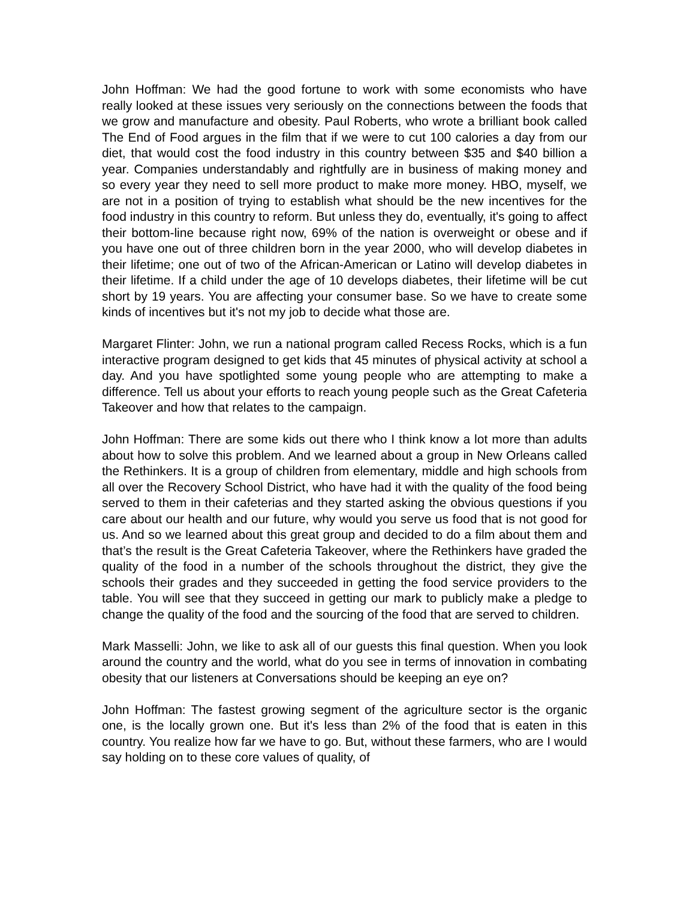John Hoffman: We had the good fortune to work with some economists who have really looked at these issues very seriously on the connections between the foods that we grow and manufacture and obesity. Paul Roberts, who wrote a brilliant book called The End of Food argues in the film that if we were to cut 100 calories a day from our diet, that would cost the food industry in this country between $35 and $40 billion a year. Companies understandably and rightfully are in business of making money and so every year they need to sell more product to make more money. HBO, myself, we are not in a position of trying to establish what should be the new incentives for the food industry in this country to reform. But unless they do, eventually, it's going to affect their bottom-line because right now, 69% of the nation is overweight or obese and if you have one out of three children born in the year 2000, who will develop diabetes in their lifetime; one out of two of the African-American or Latino will develop diabetes in their lifetime. If a child under the age of 10 develops diabetes, their lifetime will be cut short by 19 years. You are affecting your consumer base. So we have to create some kinds of incentives but it's not my job to decide what those are.
Margaret Flinter: John, we run a national program called Recess Rocks, which is a fun interactive program designed to get kids that 45 minutes of physical activity at school a day. And you have spotlighted some young people who are attempting to make a difference. Tell us about your efforts to reach young people such as the Great Cafeteria Takeover and how that relates to the campaign.
John Hoffman: There are some kids out there who I think know a lot more than adults about how to solve this problem. And we learned about a group in New Orleans called the Rethinkers. It is a group of children from elementary, middle and high schools from all over the Recovery School District, who have had it with the quality of the food being served to them in their cafeterias and they started asking the obvious questions if you care about our health and our future, why would you serve us food that is not good for us. And so we learned about this great group and decided to do a film about them and that’s the result is the Great Cafeteria Takeover, where the Rethinkers have graded the quality of the food in a number of the schools throughout the district, they give the schools their grades and they succeeded in getting the food service providers to the table. You will see that they succeed in getting our mark to publicly make a pledge to change the quality of the food and the sourcing of the food that are served to children.
Mark Masselli: John, we like to ask all of our guests this final question. When you look around the country and the world, what do you see in terms of innovation in combating obesity that our listeners at Conversations should be keeping an eye on?
John Hoffman: The fastest growing segment of the agriculture sector is the organic one, is the locally grown one. But it's less than 2% of the food that is eaten in this country. You realize how far we have to go. But, without these farmers, who are I would say holding on to these core values of quality, of